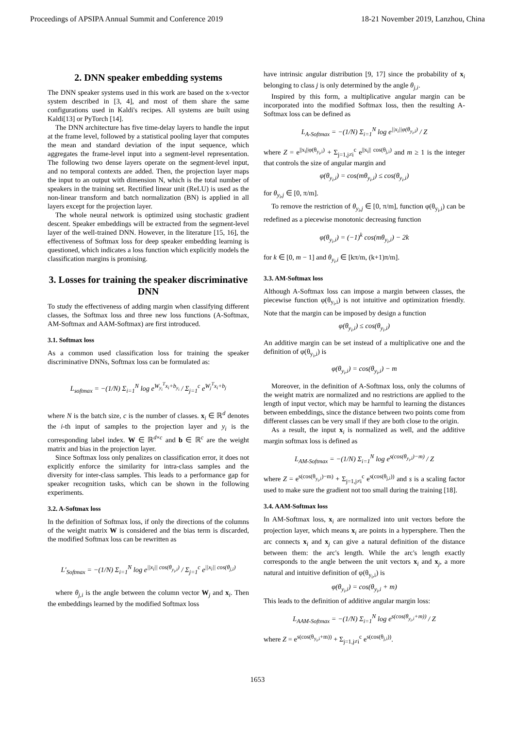Proceedings of APSIPA Annual Summit and Conference 2019 18-21 November 2019, Lanzhou, China
2. DNN speaker embedding systems
The DNN speaker systems used in this work are based on the x-vector system described in [3, 4], and most of them share the same configurations used in Kaldi's recipes. All systems are built using Kaldi[13] or PyTorch [14].
The DNN architecture has five time-delay layers to handle the input at the frame level, followed by a statistical pooling layer that computes the mean and standard deviation of the input sequence, which aggregates the frame-level input into a segment-level representation. The following two dense layers operate on the segment-level input, and no temporal contexts are added. Then, the projection layer maps the input to an output with dimension N, which is the total number of speakers in the training set. Rectified linear unit (ReLU) is used as the non-linear transform and batch normalization (BN) is applied in all layers except for the projection layer.
The whole neural network is optimized using stochastic gradient descent. Speaker embeddings will be extracted from the segment-level layer of the well-trained DNN. However, in the literature [15, 16], the effectiveness of Softmax loss for deep speaker embedding learning is questioned, which indicates a loss function which explicitly models the classification margins is promising.
3. Losses for training the speaker discriminative DNN
To study the effectiveness of adding margin when classifying different classes, the Softmax loss and three new loss functions (A-Softmax, AM-Softmax and AAM-Softmax) are first introduced.
3.1. Softmax loss
As a common used classification loss for training the speaker discriminative DNNs, Softmax loss can be formulated as:
L<sub>softmax</sub> = −(1/N) Σ<sub>i=1</sub><sup>N</sup> log e<sup>W<sub>y<sub>i</sub></sub><sup>T</sup>x<sub>i</sub>+b<sub>y<sub>i</sub></sub></sup> / Σ<sub>j=1</sub><sup>c</sup> e<sup>W<sub>j</sub><sup>T</sup>x<sub>i</sub>+b<sub>j</sub></sup>
where N is the batch size, c is the number of classes. x<sub>i</sub> ∈ ℝ<sup>d</sup> denotes the i-th input of samples to the projection layer and y<sub>i</sub> is the corresponding label index. W ∈ ℝ<sup>d×c</sup> and b ∈ ℝ<sup>c</sup> are the weight matrix and bias in the projection layer.
Since Softmax loss only penalizes on classification error, it does not explicitly enforce the similarity for intra-class samples and the diversity for inter-class samples. This leads to a performance gap for speaker recognition tasks, which can be shown in the following experiments.
3.2. A-Softmax loss
In the definition of Softmax loss, if only the directions of the columns of the weight matrix W is considered and the bias term is discarded, the modified Softmax loss can be rewritten as
L′<sub>Softmax</sub> = −(1/N) Σ<sub>i=1</sub><sup>N</sup> log e<sup>||x<sub>i</sub>|| cos(θ<sub>y<sub>i</sub>,i</sub>)</sup> / Σ<sub>j=1</sub><sup>c</sup> e<sup>||x<sub>i</sub>|| cos(θ<sub>j,i</sub>)</sup>
where θ<sub>j,i</sub> is the angle between the column vector W<sub>j</sub> and x<sub>i</sub>. Then the embeddings learned by the modified Softmax loss
have intrinsic angular distribution [9, 17] since the probability of x<sub>i</sub> belonging to class j is only determined by the angle θ<sub>j,i</sub>.
Inspired by this form, a multiplicative angular margin can be incorporated into the modified Softmax loss, then the resulting A-Softmax loss can be defined as
L<sub>A-Softmax</sub> = −(1/N) Σ<sub>i=1</sub><sup>N</sup> log e<sup>||x<sub>i</sub>||φ(θ<sub>y<sub>i</sub>,i</sub>)</sup> / Z
where Z = e<sup>||x<sub>i</sub>||φ(θ<sub>y<sub>i</sub>,i</sub>)</sup> + Σ<sub>j=1,j≠i</sub><sup>c</sup> e<sup>||x<sub>i</sub>|| cos(θ<sub>j,i</sub>)</sup> and m ≥ 1 is the integer that controls the size of angular margin and
φ(θ<sub>y<sub>i</sub>,i</sub>) = cos(mθ<sub>y<sub>i</sub>,i</sub>) ≤ cos(θ<sub>y<sub>i</sub>,i</sub>)
for θ<sub>y<sub>i</sub>,j</sub> ∈ [0, π/m].
To remove the restriction of θ<sub>y<sub>i</sub>,j</sub> ∈ [0, π/m], function φ(θ<sub>y<sub>i</sub>,i</sub>) can be redefined as a piecewise monotonic decreasing function
φ(θ<sub>y<sub>i</sub>,i</sub>) = (−1)<sup>k</sup> cos(mθ<sub>y<sub>i</sub>,i</sub>) − 2k
for k ∈ [0, m − 1] and θ<sub>y<sub>i</sub>,i</sub> ∈ [kπ/m, (k+1)π/m].
3.3. AM-Softmax loss
Although A-Softmax loss can impose a margin between classes, the piecewise function φ(θ<sub>y<sub>i</sub>,i</sub>) is not intuitive and optimization friendly. Note that the margin can be imposed by design a function
φ(θ<sub>y<sub>i</sub>,i</sub>) ≤ cos(θ<sub>y<sub>i</sub>,i</sub>)
An additive margin can be set instead of a multiplicative one and the definition of φ(θ<sub>y<sub>i</sub>,i</sub>) is
φ(θ<sub>y<sub>i</sub>,i</sub>) = cos(θ<sub>y<sub>i</sub>,i</sub>) − m
Moreover, in the definition of A-Softmax loss, only the columns of the weight matrix are normalized and no restrictions are applied to the length of input vector, which may be harmful to learning the distances between embeddings, since the distance between two points come from different classes can be very small if they are both close to the origin.
As a result, the input x<sub>i</sub> is normalized as well, and the additive margin softmax loss is defined as
L<sub>AM-Softmax</sub> = −(1/N) Σ<sub>i=1</sub><sup>N</sup> log e<sup>s(cos(θ<sub>y<sub>i</sub>,i</sub>)−m)</sup> / Z
where Z = e<sup>s(cos(θ<sub>y<sub>i</sub>,i</sub>)−m)</sup> + Σ<sub>j=1,j≠i</sub><sup>c</sup> e<sup>s(cos(θ<sub>j,i</sub>))</sup> and s is a scaling factor used to make sure the gradient not too small during the training [18].
3.4. AAM-Softmax loss
In AM-Softmax loss, x<sub>i</sub> are normalized into unit vectors before the projection layer, which means x<sub>i</sub> are points in a hypersphere. Then the arc connects x<sub>i</sub> and x<sub>j</sub> can give a natural definition of the distance between them: the arc's length. While the arc's length exactly corresponds to the angle between the unit vectors x<sub>i</sub> and x<sub>j</sub>, a more natural and intuitive definition of φ(θ<sub>y<sub>i</sub>,i</sub>) is
φ(θ<sub>y<sub>i</sub>,i</sub>) = cos(θ<sub>y<sub>i</sub>,i</sub> + m)
This leads to the definition of additive angular margin loss:
L<sub>AAM-Softmax</sub> = −(1/N) Σ<sub>i=1</sub><sup>N</sup> log e<sup>s(cos(θ<sub>y<sub>i</sub>,i</sub>+m))</sup> / Z
where Z = e<sup>s(cos(θ<sub>y<sub>i</sub>,i</sub>+m))</sup> + Σ<sub>j=1,j≠i</sub><sup>c</sup> e<sup>s(cos(θ<sub>j,i</sub>))</sup>.
1653